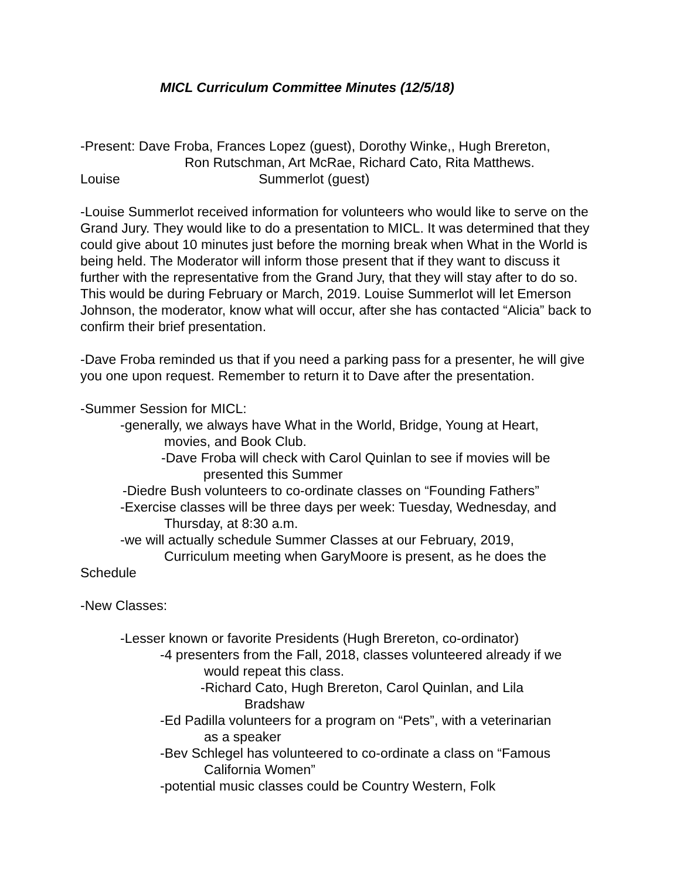MICL Curriculum Committee Minutes (12/5/18)
-Present: Dave Froba, Frances Lopez (guest), Dorothy Winke,, Hugh Brereton,
Ron Rutschman, Art McRae, Richard Cato, Rita Matthews.
Louise Summerlot (guest)
-Louise Summerlot received information for volunteers who would like to serve on the Grand Jury. They would like to do a presentation to MICL. It was determined that they could give about 10 minutes just before the morning break when What in the World is being held. The Moderator will inform those present that if they want to discuss it further with the representative from the Grand Jury, that they will stay after to do so. This would be during February or March, 2019. Louise Summerlot will let Emerson Johnson, the moderator, know what will occur, after she has contacted “Alicia” back to confirm their brief presentation.
-Dave Froba reminded us that if you need a parking pass for a presenter, he will give you one upon request. Remember to return it to Dave after the presentation.
-Summer Session for MICL:
-generally, we always have What in the World, Bridge, Young at Heart,
movies, and Book Club.
-Dave Froba will check with Carol Quinlan to see if movies will be
presented this Summer
-Diedre Bush volunteers to co-ordinate classes on “Founding Fathers”
-Exercise classes will be three days per week: Tuesday, Wednesday, and
Thursday, at 8:30 a.m.
-we will actually schedule Summer Classes at our February, 2019,
Curriculum meeting when GaryMoore is present, as he does the
Schedule
-New Classes:
-Lesser known or favorite Presidents (Hugh Brereton, co-ordinator)
-4 presenters from the Fall, 2018, classes volunteered already if we
would repeat this class.
-Richard Cato, Hugh Brereton, Carol Quinlan, and Lila
Bradshaw
-Ed Padilla volunteers for a program on “Pets”, with a veterinarian
as a speaker
-Bev Schlegel has volunteered to co-ordinate a class on “Famous
California Women”
-potential music classes could be Country Western, Folk